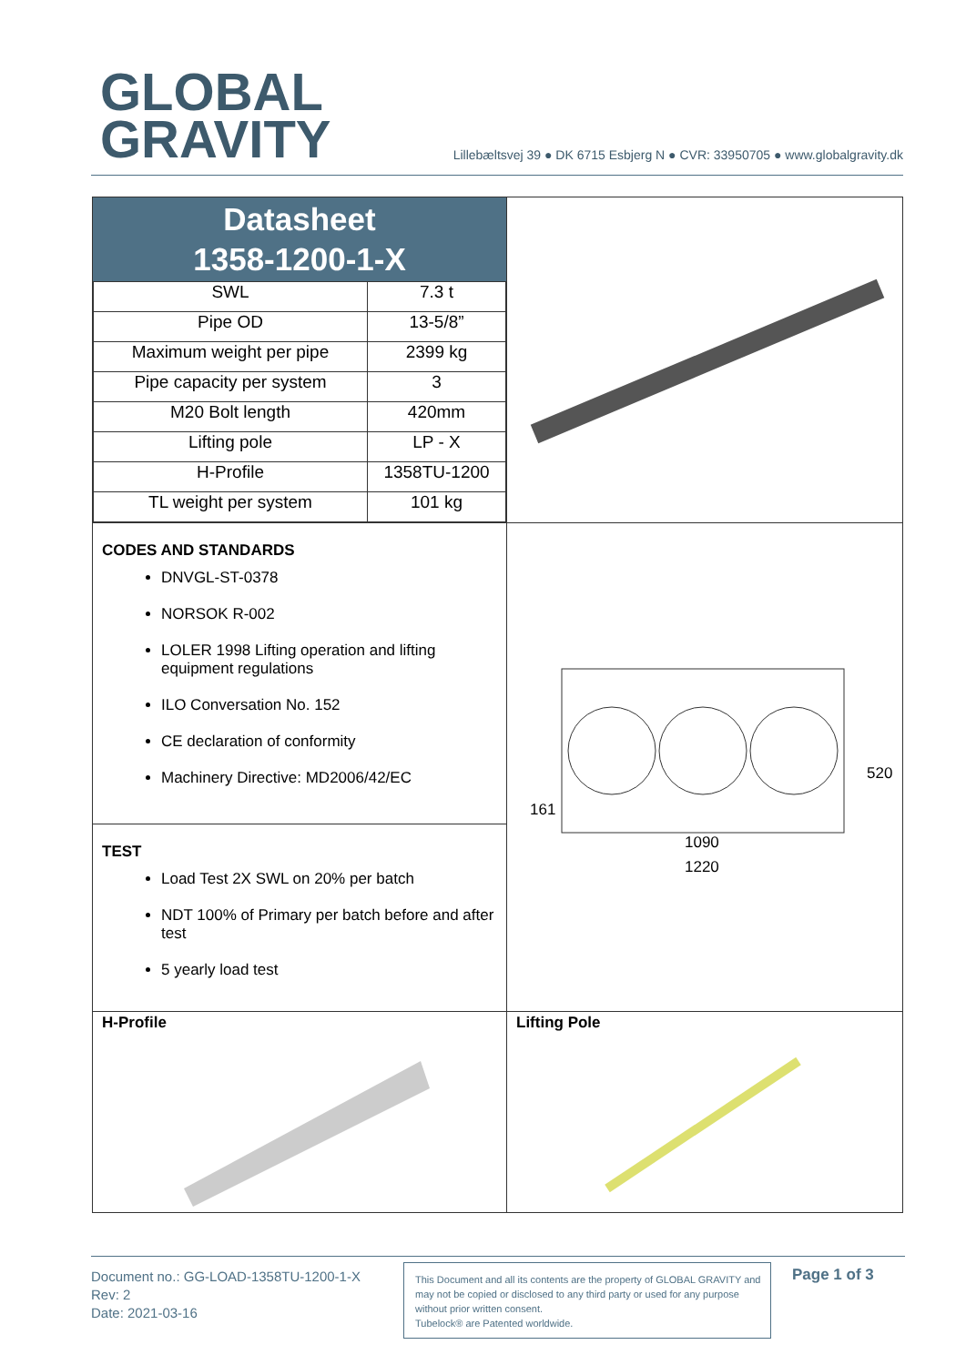GLOBAL
GRAVITY
Lillebæltsvej 39 ● DK 6715 Esbjerg N ● CVR: 33950705 ● www.globalgravity.dk
| Datasheet 1358-1200-1-X / SWL / 7.3 t / / Pipe OD / 13-5/8” / / Maximum weight per pipe / 2399 kg / / Pipe capacity per system / 3 / / M20 Bolt length / 420mm / / Lifting pole / LP - X / / H-Profile / 1358TU-1200 / / TL weight per system / 101 kg / | |
| CODES AND STANDARDS DNVGL-ST-0378 NORSOK R-002 LOLER 1998 Lifting operation and lifting equipment regulations ILO Conversation No. 152 CE declaration of conformity Machinery Directive: MD2006/42/EC | 1090 1220 520 161 |
| TEST Load Test 2X SWL on 20% per batch NDT 100% of Primary per batch before and after test 5 yearly load test | |
| H-Profile | Lifting Pole |
Document no.: GG-LOAD-1358TU-1200-1-X
Rev: 2
Date: 2021-03-16
This Document and all its contents are the property of GLOBAL GRAVITY and may not be copied or disclosed to any third party or used for any purpose without prior written consent.
Tubelock® are Patented worldwide.
Page 1 of 3